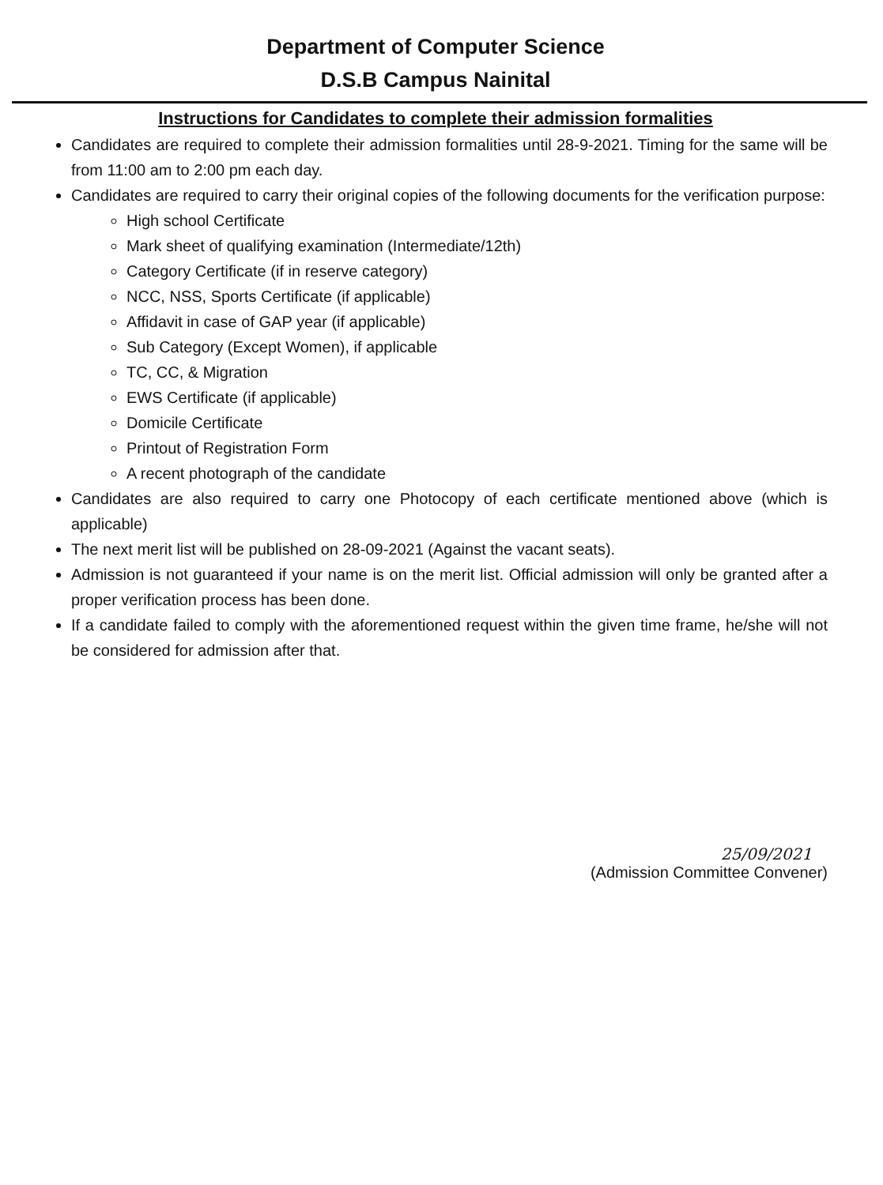Department of Computer Science
D.S.B Campus Nainital
Instructions for Candidates to complete their admission formalities
Candidates are required to complete their admission formalities until 28-9-2021. Timing for the same will be from 11:00 am to 2:00 pm each day.
Candidates are required to carry their original copies of the following documents for the verification purpose:
High school Certificate
Mark sheet of qualifying examination (Intermediate/12th)
Category Certificate (if in reserve category)
NCC, NSS, Sports Certificate (if applicable)
Affidavit in case of GAP year (if applicable)
Sub Category (Except Women), if applicable
TC, CC, & Migration
EWS Certificate (if applicable)
Domicile Certificate
Printout of Registration Form
A recent photograph of the candidate
Candidates are also required to carry one Photocopy of each certificate mentioned above (which is applicable)
The next merit list will be published on 28-09-2021 (Against the vacant seats).
Admission is not guaranteed if your name is on the merit list. Official admission will only be granted after a proper verification process has been done.
If a candidate failed to comply with the aforementioned request within the given time frame, he/she will not be considered for admission after that.
25/09/2021
(Admission Committee Convener)